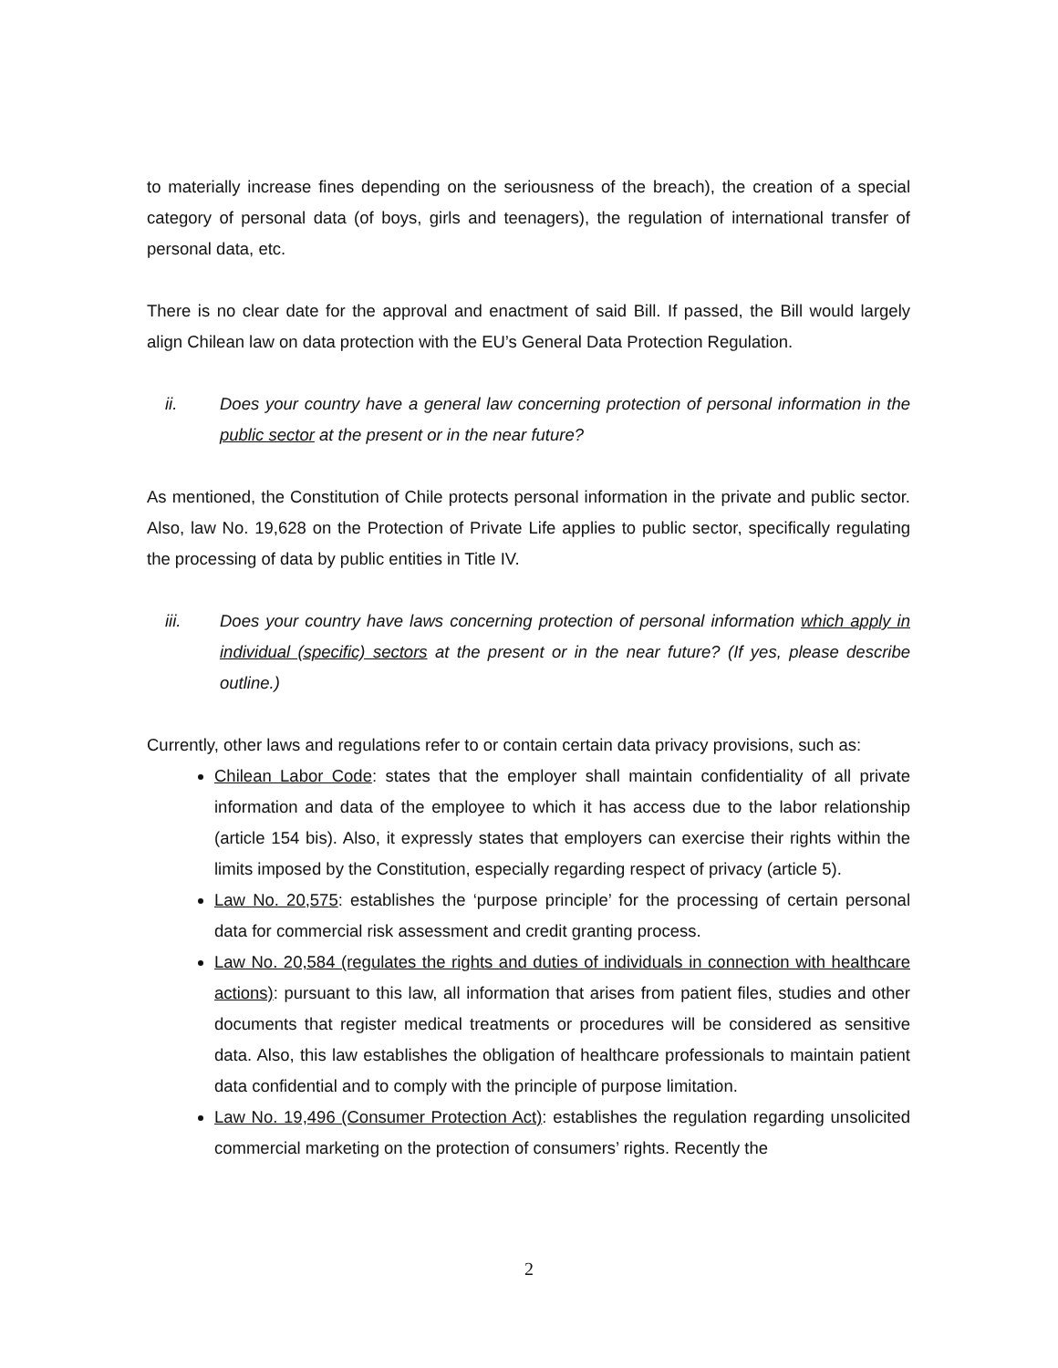to materially increase fines depending on the seriousness of the breach), the creation of a special category of personal data (of boys, girls and teenagers), the regulation of international transfer of personal data, etc.
There is no clear date for the approval and enactment of said Bill. If passed, the Bill would largely align Chilean law on data protection with the EU’s General Data Protection Regulation.
ii. Does your country have a general law concerning protection of personal information in the public sector at the present or in the near future?
As mentioned, the Constitution of Chile protects personal information in the private and public sector. Also, law No. 19,628 on the Protection of Private Life applies to public sector, specifically regulating the processing of data by public entities in Title IV.
iii. Does your country have laws concerning protection of personal information which apply in individual (specific) sectors at the present or in the near future? (If yes, please describe outline.)
Currently, other laws and regulations refer to or contain certain data privacy provisions, such as:
Chilean Labor Code: states that the employer shall maintain confidentiality of all private information and data of the employee to which it has access due to the labor relationship (article 154 bis). Also, it expressly states that employers can exercise their rights within the limits imposed by the Constitution, especially regarding respect of privacy (article 5).
Law No. 20,575: establishes the ‘purpose principle’ for the processing of certain personal data for commercial risk assessment and credit granting process.
Law No. 20,584 (regulates the rights and duties of individuals in connection with healthcare actions): pursuant to this law, all information that arises from patient files, studies and other documents that register medical treatments or procedures will be considered as sensitive data. Also, this law establishes the obligation of healthcare professionals to maintain patient data confidential and to comply with the principle of purpose limitation.
Law No. 19,496 (Consumer Protection Act): establishes the regulation regarding unsolicited commercial marketing on the protection of consumers’ rights. Recently the
2